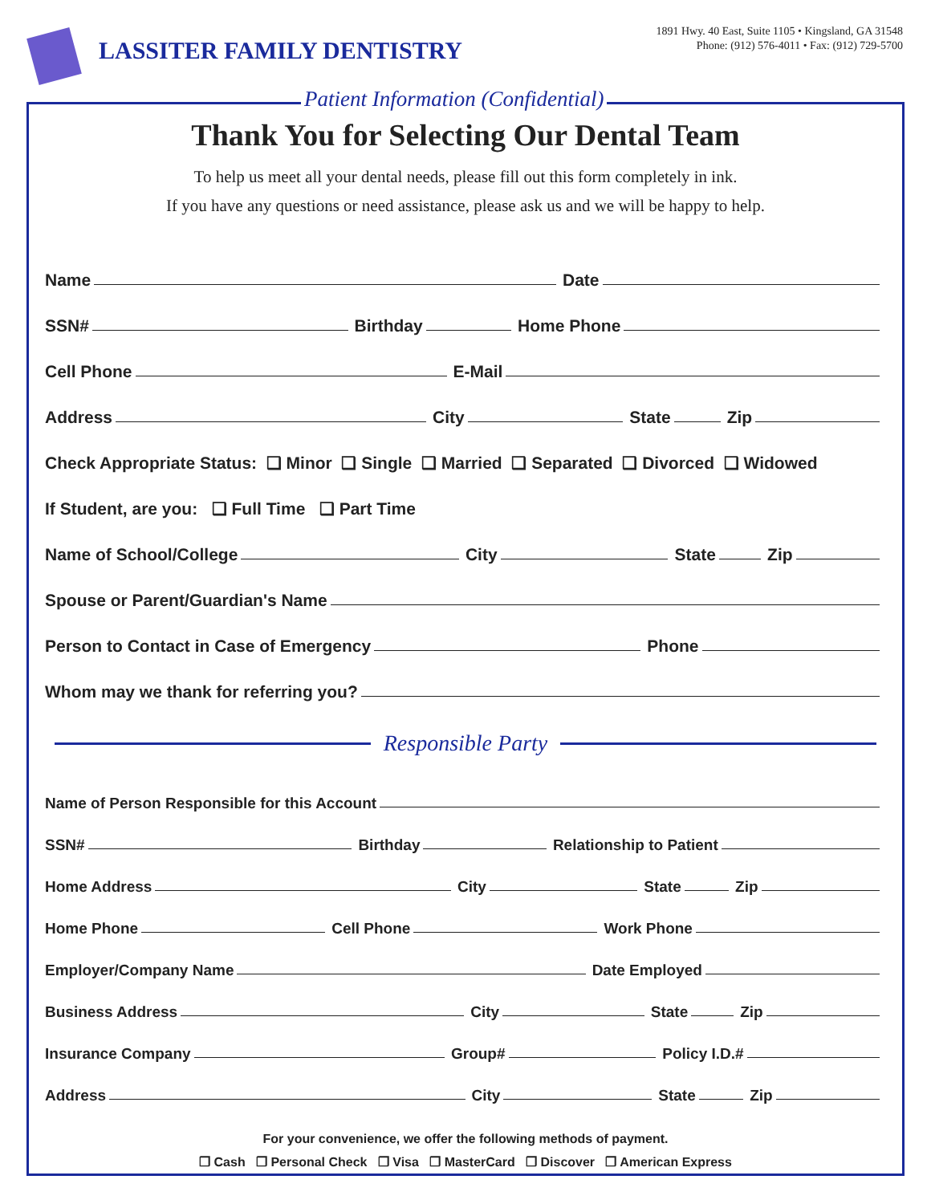LASSITER FAMILY DENTISTRY
1891 Hwy. 40 East, Suite 1105 • Kingsland, GA 31548
Phone: (912) 576-4011 • Fax: (912) 729-5700
Thank You for Selecting Our Dental Team
To help us meet all your dental needs, please fill out this form completely in ink.
If you have any questions or need assistance, please ask us and we will be happy to help.
Name Date
SSN# Birthday Home Phone
Cell Phone E-Mail
Address City State Zip
Check Appropriate Status: ❑ Minor ❑ Single ❑ Married ❑ Separated ❑ Divorced ❑ Widowed
If Student, are you: ❑ Full Time ❑ Part Time
Name of School/College City State Zip
Spouse or Parent/Guardian's Name
Person to Contact in Case of Emergency Phone
Whom may we thank for referring you?
Responsible Party
Name of Person Responsible for this Account
SSN# Birthday Relationship to Patient
Home Address City State Zip
Home Phone Cell Phone Work Phone
Employer/Company Name Date Employed
Business Address City State Zip
Insurance Company Group# Policy I.D.#
Address City State Zip
For your convenience, we offer the following methods of payment.
❒ Cash ❒ Personal Check ❒ Visa ❒ MasterCard ❒ Discover ❒ American Express
Patient Information (Confidential)